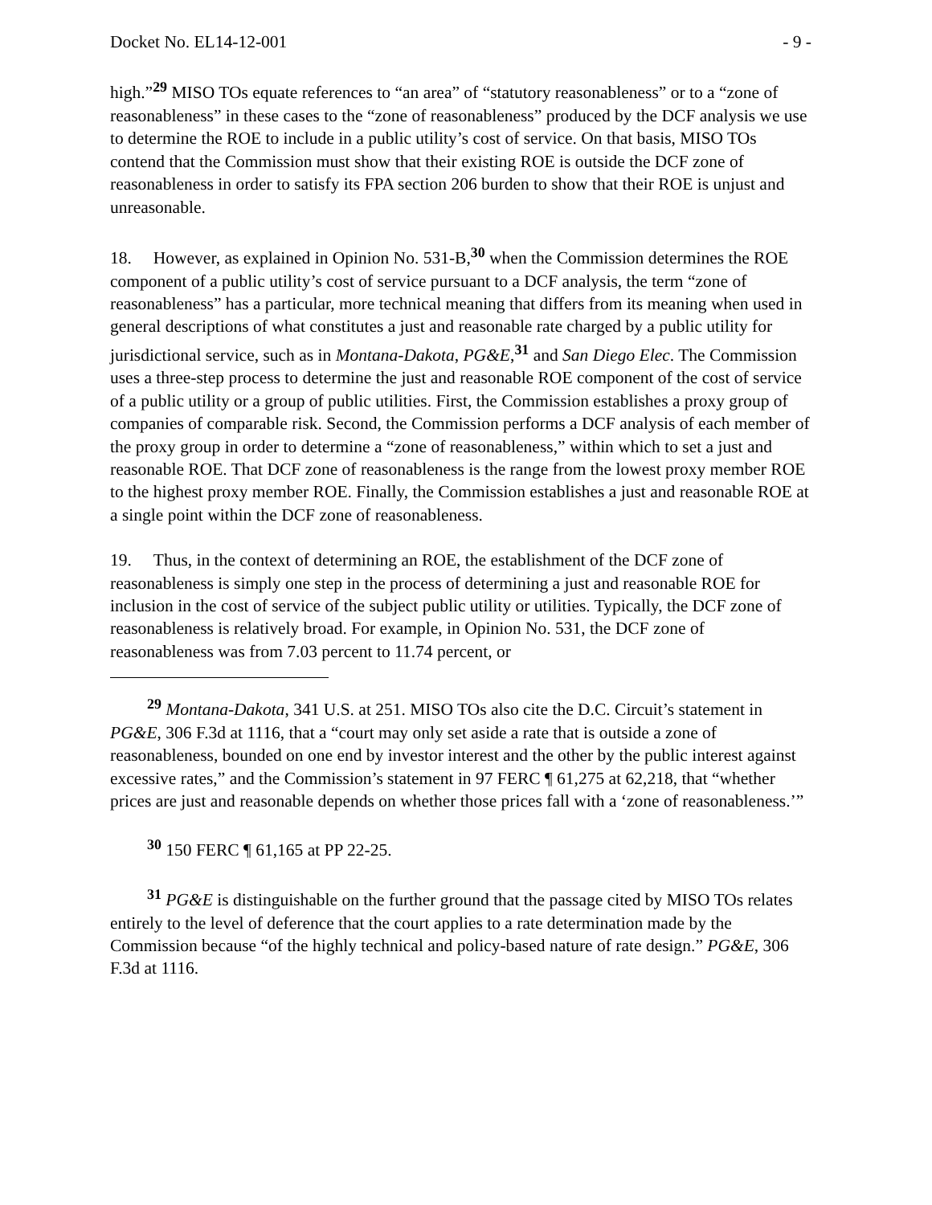Docket No. EL14-12-001 - 9 -
high.”<sup>29</sup> MISO TOs equate references to “an area” of “statutory reasonableness” or to a “zone of reasonableness” in these cases to the “zone of reasonableness” produced by the DCF analysis we use to determine the ROE to include in a public utility’s cost of service. On that basis, MISO TOs contend that the Commission must show that their existing ROE is outside the DCF zone of reasonableness in order to satisfy its FPA section 206 burden to show that their ROE is unjust and unreasonable.
18. However, as explained in Opinion No. 531-B,<sup>30</sup> when the Commission determines the ROE component of a public utility’s cost of service pursuant to a DCF analysis, the term “zone of reasonableness” has a particular, more technical meaning that differs from its meaning when used in general descriptions of what constitutes a just and reasonable rate charged by a public utility for jurisdictional service, such as in Montana-Dakota, PG&E,<sup>31</sup> and San Diego Elec. The Commission uses a three-step process to determine the just and reasonable ROE component of the cost of service of a public utility or a group of public utilities. First, the Commission establishes a proxy group of companies of comparable risk. Second, the Commission performs a DCF analysis of each member of the proxy group in order to determine a “zone of reasonableness,” within which to set a just and reasonable ROE. That DCF zone of reasonableness is the range from the lowest proxy member ROE to the highest proxy member ROE. Finally, the Commission establishes a just and reasonable ROE at a single point within the DCF zone of reasonableness.
19. Thus, in the context of determining an ROE, the establishment of the DCF zone of reasonableness is simply one step in the process of determining a just and reasonable ROE for inclusion in the cost of service of the subject public utility or utilities. Typically, the DCF zone of reasonableness is relatively broad. For example, in Opinion No. 531, the DCF zone of reasonableness was from 7.03 percent to 11.74 percent, or
<sup>29</sup> Montana-Dakota, 341 U.S. at 251. MISO TOs also cite the D.C. Circuit’s statement in PG&E, 306 F.3d at 1116, that a “court may only set aside a rate that is outside a zone of reasonableness, bounded on one end by investor interest and the other by the public interest against excessive rates,” and the Commission’s statement in 97 FERC ¶ 61,275 at 62,218, that “whether prices are just and reasonable depends on whether those prices fall with a ‘zone of reasonableness.’”
<sup>30</sup> 150 FERC ¶ 61,165 at PP 22-25.
<sup>31</sup> PG&E is distinguishable on the further ground that the passage cited by MISO TOs relates entirely to the level of deference that the court applies to a rate determination made by the Commission because “of the highly technical and policy-based nature of rate design.” PG&E, 306 F.3d at 1116.